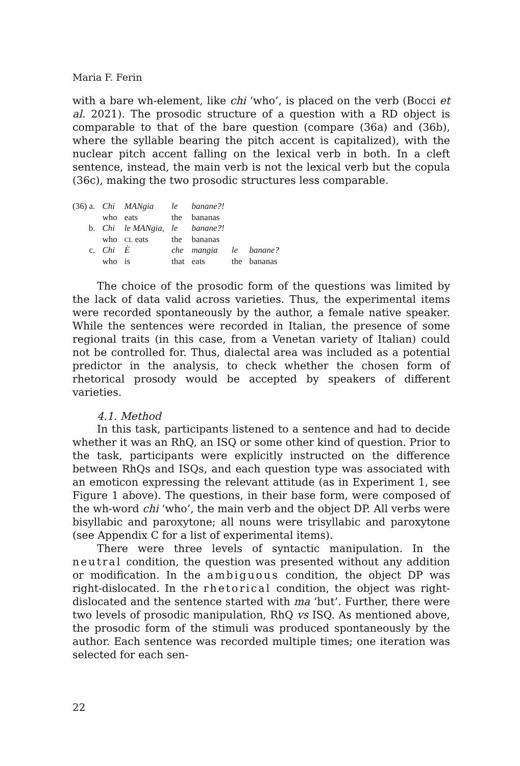Maria F. Ferin
with a bare wh-element, like chi ‘who’, is placed on the verb (Bocci et al. 2021). The prosodic structure of a question with a RD object is comparable to that of the bare question (compare (36a) and (36b), where the syllable bearing the pitch accent is capitalized), with the nuclear pitch accent falling on the lexical verb in both. In a cleft sentence, instead, the main verb is not the lexical verb but the copula (36c), making the two prosodic structures less comparable.
| (36) a. | Chi | MANgia | le | banane?! | | |
| | who | eats | the | bananas | | |
| b. | Chi | le MANgia, | le | banane?! | | |
| | who | CL eats | the | bananas | | |
| c. | Chi | È | che | mangia | le | banane? |
| | who | is | that | eats | the | bananas |
The choice of the prosodic form of the questions was limited by the lack of data valid across varieties. Thus, the experimental items were recorded spontaneously by the author, a female native speaker. While the sentences were recorded in Italian, the presence of some regional traits (in this case, from a Venetan variety of Italian) could not be controlled for. Thus, dialectal area was included as a potential predictor in the analysis, to check whether the chosen form of rhetorical prosody would be accepted by speakers of different varieties.
4.1. Method
In this task, participants listened to a sentence and had to decide whether it was an RhQ, an ISQ or some other kind of question. Prior to the task, participants were explicitly instructed on the difference between RhQs and ISQs, and each question type was associated with an emoticon expressing the relevant attitude (as in Experiment 1, see Figure 1 above). The questions, in their base form, were composed of the wh-word chi ‘who’, the main verb and the object DP. All verbs were bisyllabic and paroxytone; all nouns were trisyllabic and paroxytone (see Appendix C for a list of experimental items).
There were three levels of syntactic manipulation. In the neutral condition, the question was presented without any addition or modification. In the ambiguous condition, the object DP was right-dislocated. In the rhetorical condition, the object was right-dislocated and the sentence started with ma ‘but’. Further, there were two levels of prosodic manipulation, RhQ vs ISQ. As mentioned above, the prosodic form of the stimuli was produced spontaneously by the author. Each sentence was recorded multiple times; one iteration was selected for each sen-
22